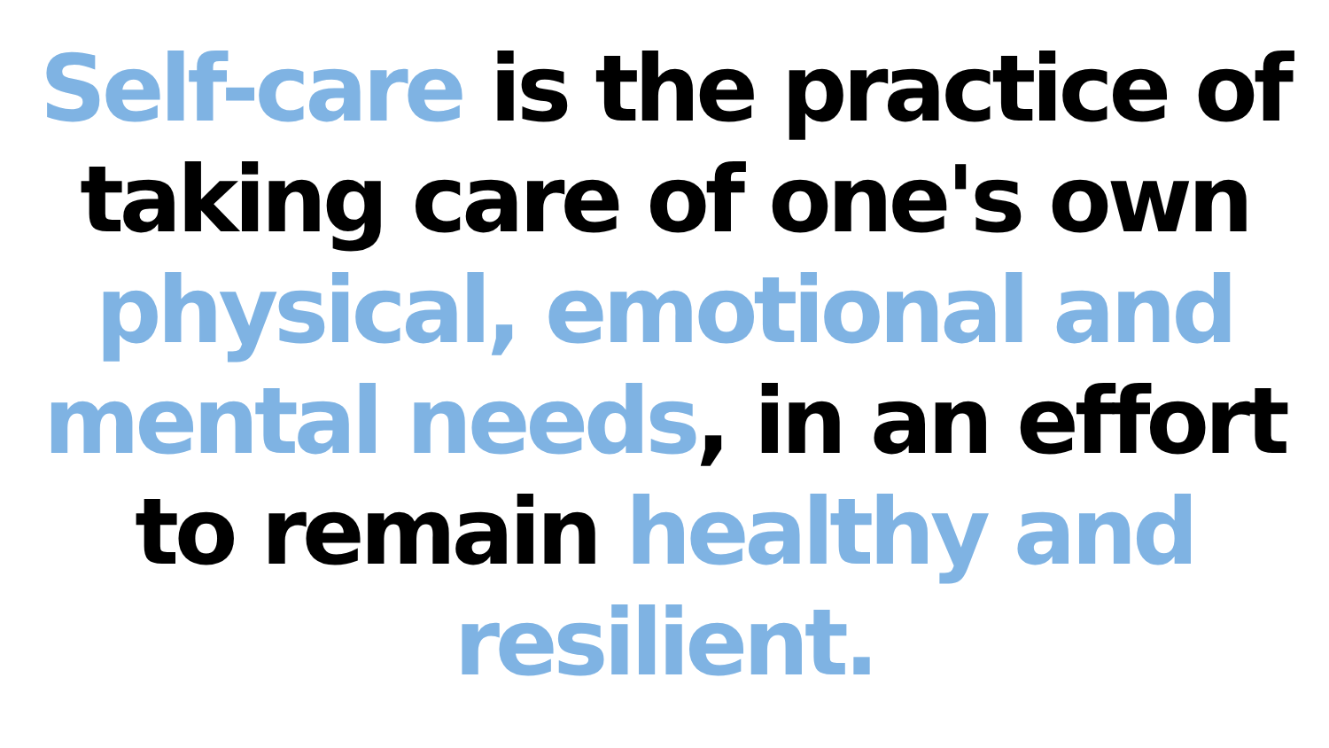Self-care is the practice of
taking care of one's own
physical, emotional and
mental needs, in an effort
to remain healthy and
resilient.